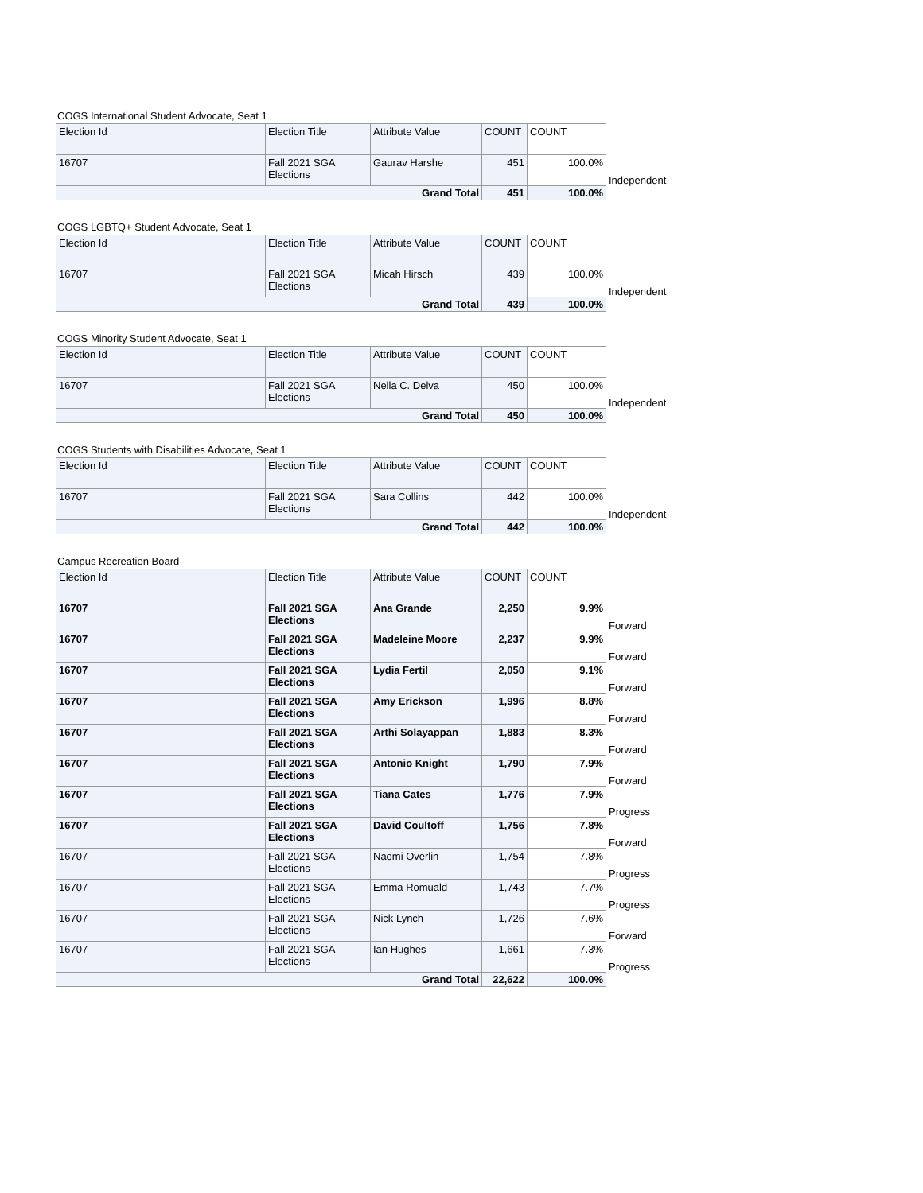COGS International Student Advocate, Seat 1
| Election Id | Election Title | Attribute Value | COUNT | COUNT | |
| --- | --- | --- | --- | --- | --- |
| 16707 | Fall 2021 SGA Elections | Gaurav Harshe | 451 | 100.0% | Independent |
| Grand Total | | | 451 | 100.0% | |
COGS LGBTQ+ Student Advocate, Seat 1
| Election Id | Election Title | Attribute Value | COUNT | COUNT | |
| --- | --- | --- | --- | --- | --- |
| 16707 | Fall 2021 SGA Elections | Micah Hirsch | 439 | 100.0% | Independent |
| Grand Total | | | 439 | 100.0% | |
COGS Minority Student Advocate, Seat 1
| Election Id | Election Title | Attribute Value | COUNT | COUNT | |
| --- | --- | --- | --- | --- | --- |
| 16707 | Fall 2021 SGA Elections | Nella C. Delva | 450 | 100.0% | Independent |
| Grand Total | | | 450 | 100.0% | |
COGS Students with Disabilities Advocate, Seat 1
| Election Id | Election Title | Attribute Value | COUNT | COUNT | |
| --- | --- | --- | --- | --- | --- |
| 16707 | Fall 2021 SGA Elections | Sara Collins | 442 | 100.0% | Independent |
| Grand Total | | | 442 | 100.0% | |
Campus Recreation Board
| Election Id | Election Title | Attribute Value | COUNT | COUNT | |
| --- | --- | --- | --- | --- | --- |
| 16707 | Fall 2021 SGA Elections | Ana Grande | 2,250 | 9.9% | Forward |
| 16707 | Fall 2021 SGA Elections | Madeleine Moore | 2,237 | 9.9% | Forward |
| 16707 | Fall 2021 SGA Elections | Lydia Fertil | 2,050 | 9.1% | Forward |
| 16707 | Fall 2021 SGA Elections | Amy Erickson | 1,996 | 8.8% | Forward |
| 16707 | Fall 2021 SGA Elections | Arthi Solayappan | 1,883 | 8.3% | Forward |
| 16707 | Fall 2021 SGA Elections | Antonio Knight | 1,790 | 7.9% | Forward |
| 16707 | Fall 2021 SGA Elections | Tiana Cates | 1,776 | 7.9% | Progress |
| 16707 | Fall 2021 SGA Elections | David Coultoff | 1,756 | 7.8% | Forward |
| 16707 | Fall 2021 SGA Elections | Naomi Overlin | 1,754 | 7.8% | Progress |
| 16707 | Fall 2021 SGA Elections | Emma Romuald | 1,743 | 7.7% | Progress |
| 16707 | Fall 2021 SGA Elections | Nick Lynch | 1,726 | 7.6% | Forward |
| 16707 | Fall 2021 SGA Elections | Ian Hughes | 1,661 | 7.3% | Progress |
| Grand Total | | | 22,622 | 100.0% | |